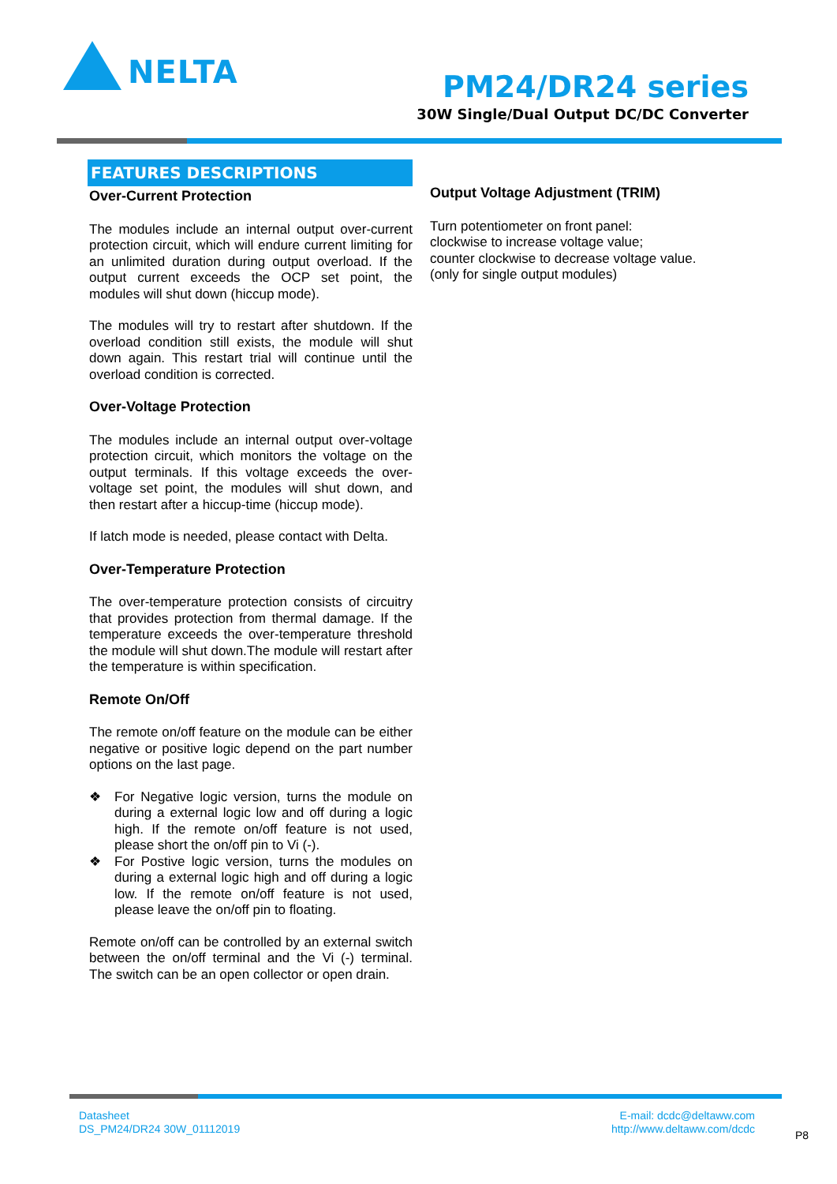NELTA
PM24/DR24 series
30W Single/Dual Output DC/DC Converter
FEATURES DESCRIPTIONS
Over-Current Protection
The modules include an internal output over-current protection circuit, which will endure current limiting for an unlimited duration during output overload. If the output current exceeds the OCP set point, the modules will shut down (hiccup mode).
The modules will try to restart after shutdown. If the overload condition still exists, the module will shut down again. This restart trial will continue until the overload condition is corrected.
Over-Voltage Protection
The modules include an internal output over-voltage protection circuit, which monitors the voltage on the output terminals. If this voltage exceeds the over-voltage set point, the modules will shut down, and then restart after a hiccup-time (hiccup mode).
If latch mode is needed, please contact with Delta.
Over-Temperature Protection
The over-temperature protection consists of circuitry that provides protection from thermal damage. If the temperature exceeds the over-temperature threshold the module will shut down.The module will restart after the temperature is within specification.
Remote On/Off
The remote on/off feature on the module can be either negative or positive logic depend on the part number options on the last page.
❖ For Negative logic version, turns the module on during a external logic low and off during a logic high. If the remote on/off feature is not used, please short the on/off pin to Vi (-).
❖ For Postive logic version, turns the modules on during a external logic high and off during a logic low. If the remote on/off feature is not used, please leave the on/off pin to floating.
Remote on/off can be controlled by an external switch between the on/off terminal and the Vi (-) terminal. The switch can be an open collector or open drain.
Output Voltage Adjustment (TRIM)
Turn potentiometer on front panel:
clockwise to increase voltage value;
counter clockwise to decrease voltage value.
(only for single output modules)
Datasheet
DS_PM24/DR24 30W_01112019
E-mail: dcdc@deltaww.com
http://www.deltaww.com/dcdc
P8